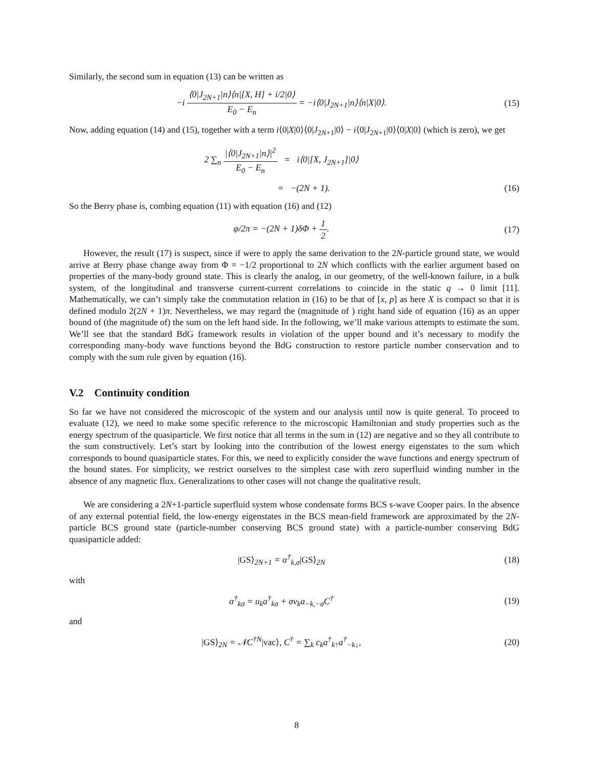Similarly, the second sum in equation (13) can be written as
−i ⟨0|J<sub>2N+1</sub>|n⟩⟨n|[X, H] + i/2|0⟩ E<sub>0</sub> − E<sub>n</sub> = −i⟨0|J<sub>2N+1</sub>|n⟩⟨n|X|0⟩.
(15)
Now, adding equation (14) and (15), together with a term i⟨0|X|0⟩⟨0|J<sub>2N+1</sub>|0⟩ − i⟨0|J<sub>2N+1</sub>|0⟩⟨0|X|0⟩ (which is zero), we get
2 ∑<sub>n</sub> |⟨0|J<sub>2N+1</sub>|n⟩|<sup>2</sup> E<sub>0</sub> − E<sub>n</sub> = i⟨0|[X, J<sub>2N+1</sub>]|0⟩
= −(2N + 1). (16)
So the Berry phase is, combing equation (11) with equation (16) and (12)
φ/2π = −(2N + 1)δΦ + 1 2. (17)
However, the result (17) is suspect, since if were to apply the same derivation to the 2N-particle ground state, we would arrive at Berry phase change away from Φ = −1/2 proportional to 2N which conflicts with the earlier argument based on properties of the many-body ground state. This is clearly the analog, in our geometry, of the well-known failure, in a bulk system, of the longitudinal and transverse current-current correlations to coincide in the static q → 0 limit [11]. Mathematically, we can’t simply take the commutation relation in (16) to be that of [x, p] as here X is compact so that it is defined modulo 2(2N + 1)π. Nevertheless, we may regard the (magnitude of ) right hand side of equation (16) as an upper bound of (the magnitude of) the sum on the left hand side. In the following, we’ll make various attempts to estimate the sum. We’ll see that the standard BdG framework results in violation of the upper bound and it’s necessary to modify the corresponding many-body wave functions beyond the BdG construction to restore particle number conservation and to comply with the sum rule given by equation (16).
V.2 Continuity condition
So far we have not considered the microscopic of the system and our analysis until now is quite general. To proceed to evaluate (12), we need to make some specific reference to the microscopic Hamiltonian and study properties such as the energy spectrum of the quasiparticle. We first notice that all terms in the sum in (12) are negative and so they all contribute to the sum constructively. Let’s start by looking into the contribution of the lowest energy eigenstates to the sum which corresponds to bound quasiparticle states. For this, we need to explicitly consider the wave functions and energy spectrum of the bound states. For simplicity, we restrict ourselves to the simplest case with zero superfluid winding number in the absence of any magnetic flux. Generalizations to other cases will not change the qualitative result.
We are considering a 2N+1-particle superfluid system whose condensate forms BCS s-wave Cooper pairs. In the absence of any external potential field, the low-energy eigenstates in the BCS mean-field framework are approximated by the 2N-particle BCS ground state (particle-number conserving BCS ground state) with a particle-number conserving BdG quasiparticle added:
|GS⟩<sub>2N+1</sub> = α<sup>†</sup><sub>k,σ</sub>|GS⟩<sub>2N</sub> (18)
with
α<sup>†</sup><sub>kσ</sub> = u<sub>k</sub>a<sup>†</sup><sub>kσ</sub> + σv<sub>k</sub>a<sub>−k,−σ</sub>C<sup>†</sup> (19)
and
|GS⟩<sub>2N</sub> = 𝒩C<sup>†N</sup>|vac⟩, C<sup>†</sup> = ∑<sub>k</sub> c<sub>k</sub>a<sup>†</sup><sub>k↑</sub>a<sup>†</sup><sub>−k↓</sub>,
(20)
8